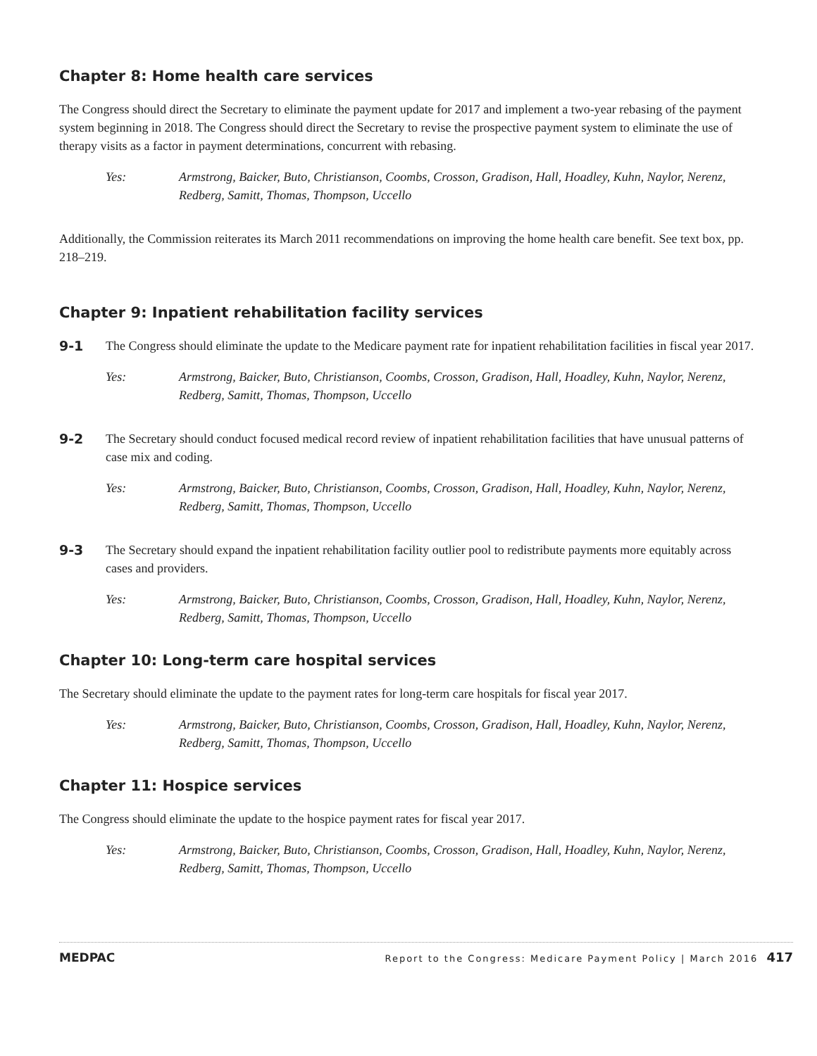Chapter 8: Home health care services
The Congress should direct the Secretary to eliminate the payment update for 2017 and implement a two-year rebasing of the payment system beginning in 2018. The Congress should direct the Secretary to revise the prospective payment system to eliminate the use of therapy visits as a factor in payment determinations, concurrent with rebasing.
Yes: Armstrong, Baicker, Buto, Christianson, Coombs, Crosson, Gradison, Hall, Hoadley, Kuhn, Naylor, Nerenz, Redberg, Samitt, Thomas, Thompson, Uccello
Additionally, the Commission reiterates its March 2011 recommendations on improving the home health care benefit. See text box, pp. 218–219.
Chapter 9: Inpatient rehabilitation facility services
9-1 The Congress should eliminate the update to the Medicare payment rate for inpatient rehabilitation facilities in fiscal year 2017.
Yes: Armstrong, Baicker, Buto, Christianson, Coombs, Crosson, Gradison, Hall, Hoadley, Kuhn, Naylor, Nerenz, Redberg, Samitt, Thomas, Thompson, Uccello
9-2 The Secretary should conduct focused medical record review of inpatient rehabilitation facilities that have unusual patterns of case mix and coding.
Yes: Armstrong, Baicker, Buto, Christianson, Coombs, Crosson, Gradison, Hall, Hoadley, Kuhn, Naylor, Nerenz, Redberg, Samitt, Thomas, Thompson, Uccello
9-3 The Secretary should expand the inpatient rehabilitation facility outlier pool to redistribute payments more equitably across cases and providers.
Yes: Armstrong, Baicker, Buto, Christianson, Coombs, Crosson, Gradison, Hall, Hoadley, Kuhn, Naylor, Nerenz, Redberg, Samitt, Thomas, Thompson, Uccello
Chapter 10: Long-term care hospital services
The Secretary should eliminate the update to the payment rates for long-term care hospitals for fiscal year 2017.
Yes: Armstrong, Baicker, Buto, Christianson, Coombs, Crosson, Gradison, Hall, Hoadley, Kuhn, Naylor, Nerenz, Redberg, Samitt, Thomas, Thompson, Uccello
Chapter 11: Hospice services
The Congress should eliminate the update to the hospice payment rates for fiscal year 2017.
Yes: Armstrong, Baicker, Buto, Christianson, Coombs, Crosson, Gradison, Hall, Hoadley, Kuhn, Naylor, Nerenz, Redberg, Samitt, Thomas, Thompson, Uccello
MEDPAC Report to the Congress: Medicare Payment Policy | March 2016 417